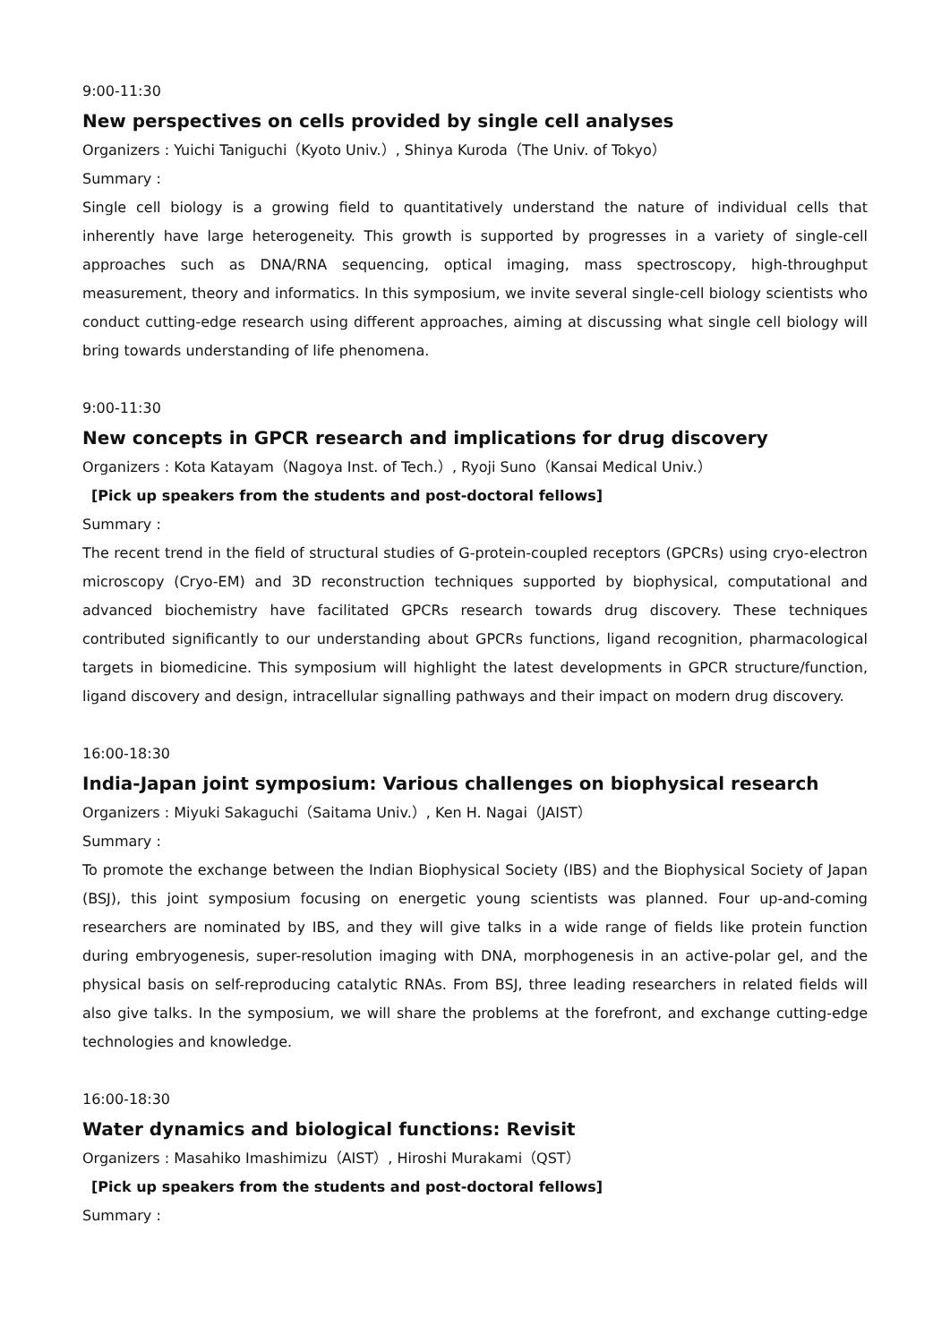9:00-11:30
New perspectives on cells provided by single cell analyses
Organizers : Yuichi Taniguchi（Kyoto Univ.）, Shinya Kuroda（The Univ. of Tokyo）
Summary :
Single cell biology is a growing field to quantitatively understand the nature of individual cells that inherently have large heterogeneity. This growth is supported by progresses in a variety of single-cell approaches such as DNA/RNA sequencing, optical imaging, mass spectroscopy, high-throughput measurement, theory and informatics. In this symposium, we invite several single-cell biology scientists who conduct cutting-edge research using different approaches, aiming at discussing what single cell biology will bring towards understanding of life phenomena.
9:00-11:30
New concepts in GPCR research and implications for drug discovery
Organizers : Kota Katayam（Nagoya Inst. of Tech.）, Ryoji Suno（Kansai Medical Univ.）
[Pick up speakers from the students and post-doctoral fellows]
Summary :
The recent trend in the field of structural studies of G-protein-coupled receptors (GPCRs) using cryo-electron microscopy (Cryo-EM) and 3D reconstruction techniques supported by biophysical, computational and advanced biochemistry have facilitated GPCRs research towards drug discovery. These techniques contributed significantly to our understanding about GPCRs functions, ligand recognition, pharmacological targets in biomedicine. This symposium will highlight the latest developments in GPCR structure/function, ligand discovery and design, intracellular signalling pathways and their impact on modern drug discovery.
16:00-18:30
India-Japan joint symposium: Various challenges on biophysical research
Organizers : Miyuki Sakaguchi（Saitama Univ.）, Ken H. Nagai（JAIST）
Summary :
To promote the exchange between the Indian Biophysical Society (IBS) and the Biophysical Society of Japan (BSJ), this joint symposium focusing on energetic young scientists was planned. Four up-and-coming researchers are nominated by IBS, and they will give talks in a wide range of fields like protein function during embryogenesis, super-resolution imaging with DNA, morphogenesis in an active-polar gel, and the physical basis on self-reproducing catalytic RNAs. From BSJ, three leading researchers in related fields will also give talks. In the symposium, we will share the problems at the forefront, and exchange cutting-edge technologies and knowledge.
16:00-18:30
Water dynamics and biological functions: Revisit
Organizers : Masahiko Imashimizu（AIST）, Hiroshi Murakami（QST）
[Pick up speakers from the students and post-doctoral fellows]
Summary :